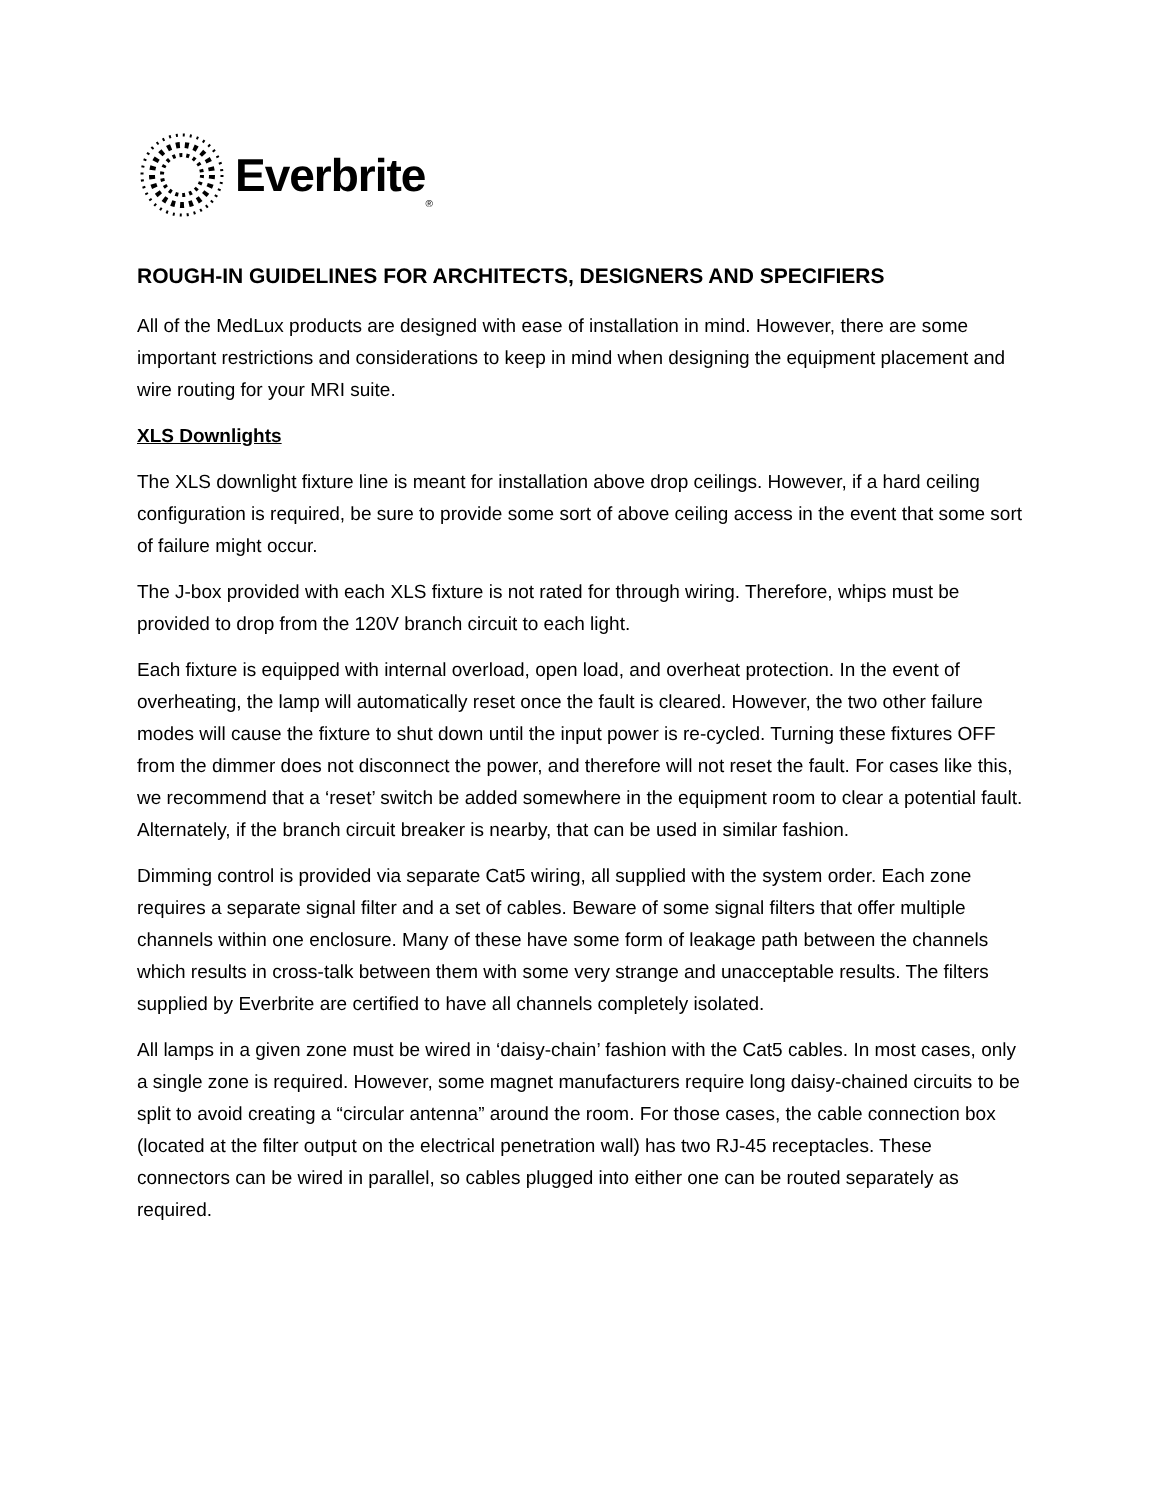Everbrite<sup>®</sup>
ROUGH-IN GUIDELINES FOR ARCHITECTS, DESIGNERS AND SPECIFIERS
All of the MedLux products are designed with ease of installation in mind. However, there are some important restrictions and considerations to keep in mind when designing the equipment placement and wire routing for your MRI suite.
XLS Downlights
The XLS downlight fixture line is meant for installation above drop ceilings. However, if a hard ceiling configuration is required, be sure to provide some sort of above ceiling access in the event that some sort of failure might occur.
The J-box provided with each XLS fixture is not rated for through wiring. Therefore, whips must be provided to drop from the 120V branch circuit to each light.
Each fixture is equipped with internal overload, open load, and overheat protection. In the event of overheating, the lamp will automatically reset once the fault is cleared. However, the two other failure modes will cause the fixture to shut down until the input power is re-cycled. Turning these fixtures OFF from the dimmer does not disconnect the power, and therefore will not reset the fault. For cases like this, we recommend that a ‘reset’ switch be added somewhere in the equipment room to clear a potential fault. Alternately, if the branch circuit breaker is nearby, that can be used in similar fashion.
Dimming control is provided via separate Cat5 wiring, all supplied with the system order. Each zone requires a separate signal filter and a set of cables. Beware of some signal filters that offer multiple channels within one enclosure. Many of these have some form of leakage path between the channels which results in cross-talk between them with some very strange and unacceptable results. The filters supplied by Everbrite are certified to have all channels completely isolated.
All lamps in a given zone must be wired in ‘daisy-chain’ fashion with the Cat5 cables. In most cases, only a single zone is required. However, some magnet manufacturers require long daisy-chained circuits to be split to avoid creating a “circular antenna” around the room. For those cases, the cable connection box (located at the filter output on the electrical penetration wall) has two RJ-45 receptacles. These connectors can be wired in parallel, so cables plugged into either one can be routed separately as required.